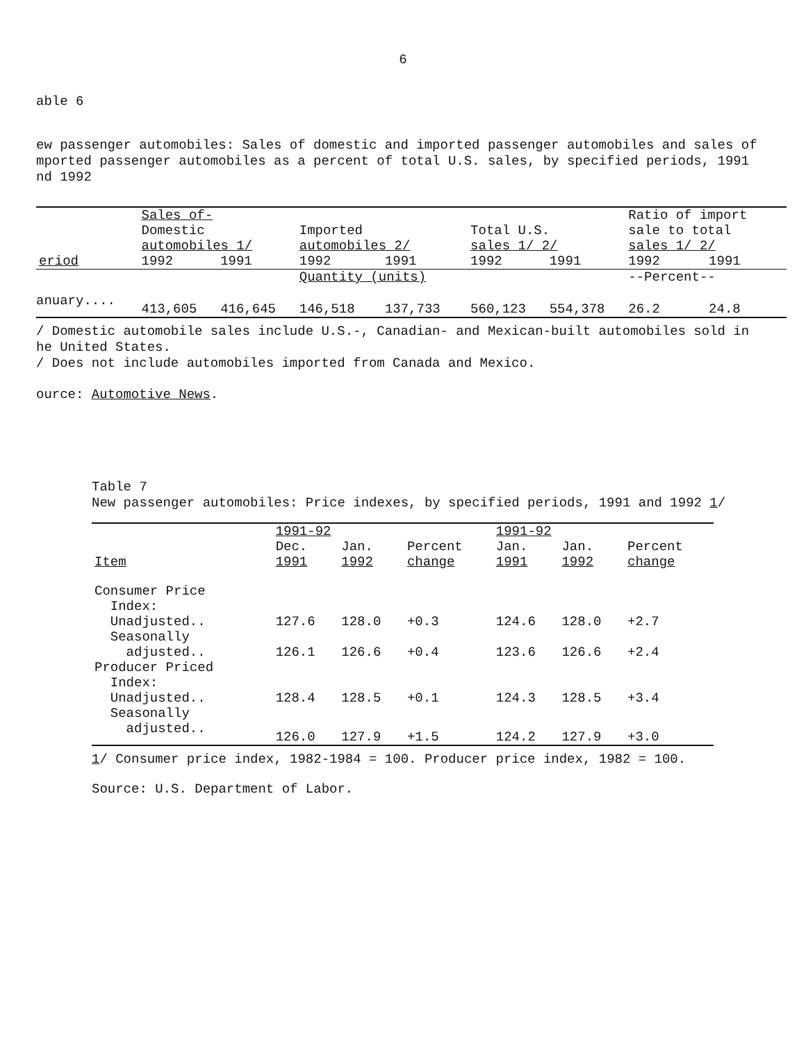6
able 6
ew passenger automobiles: Sales of domestic and imported passenger automobiles and sales of
mported passenger automobiles as a percent of total U.S. sales, by specified periods, 1991
nd 1992
| | Sales of- | | | | | | Ratio of import | |
| --- | --- | --- | --- | --- | --- | --- | --- | --- |
| | Domestic | | Imported | | Total U.S. | | sale to total | |
| | automobiles 1/ | | automobiles 2/ | | sales 1/ 2/ | | sales 1/ 2/ | |
| eriod | 1992 | 1991 | 1992 | 1991 | 1992 | 1991 | 1992 | 1991 |
| | | | Quantity (units) | | | | --Percent-- | |
| anuary.... | 413,605 | 416,645 | 146,518 | 137,733 | 560,123 | 554,378 | 26.2 | 24.8 |
/ Domestic automobile sales include U.S.-, Canadian- and Mexican-built automobiles sold in
he United States.
/ Does not include automobiles imported from Canada and Mexico.
ource: Automotive News.
Table 7
New passenger automobiles: Price indexes, by specified periods, 1991 and 1992 1/
| | 1991-92 | | | 1991-92 | | |
| --- | --- | --- | --- | --- | --- | --- |
| | Dec. | Jan. | Percent | Jan. | Jan. | Percent |
| Item | 1991 | 1992 | change | 1991 | 1992 | change |
| Consumer Price Index: | | | | | | |
| Unadjusted.. | 127.6 | 128.0 | +0.3 | 124.6 | 128.0 | +2.7 |
| Seasonally adjusted.. | 126.1 | 126.6 | +0.4 | 123.6 | 126.6 | +2.4 |
| Producer Priced Index: | | | | | | |
| Unadjusted.. | 128.4 | 128.5 | +0.1 | 124.3 | 128.5 | +3.4 |
| Seasonally adjusted.. | 126.0 | 127.9 | +1.5 | 124.2 | 127.9 | +3.0 |
1/ Consumer price index, 1982-1984 = 100. Producer price index, 1982 = 100.
Source: U.S. Department of Labor.